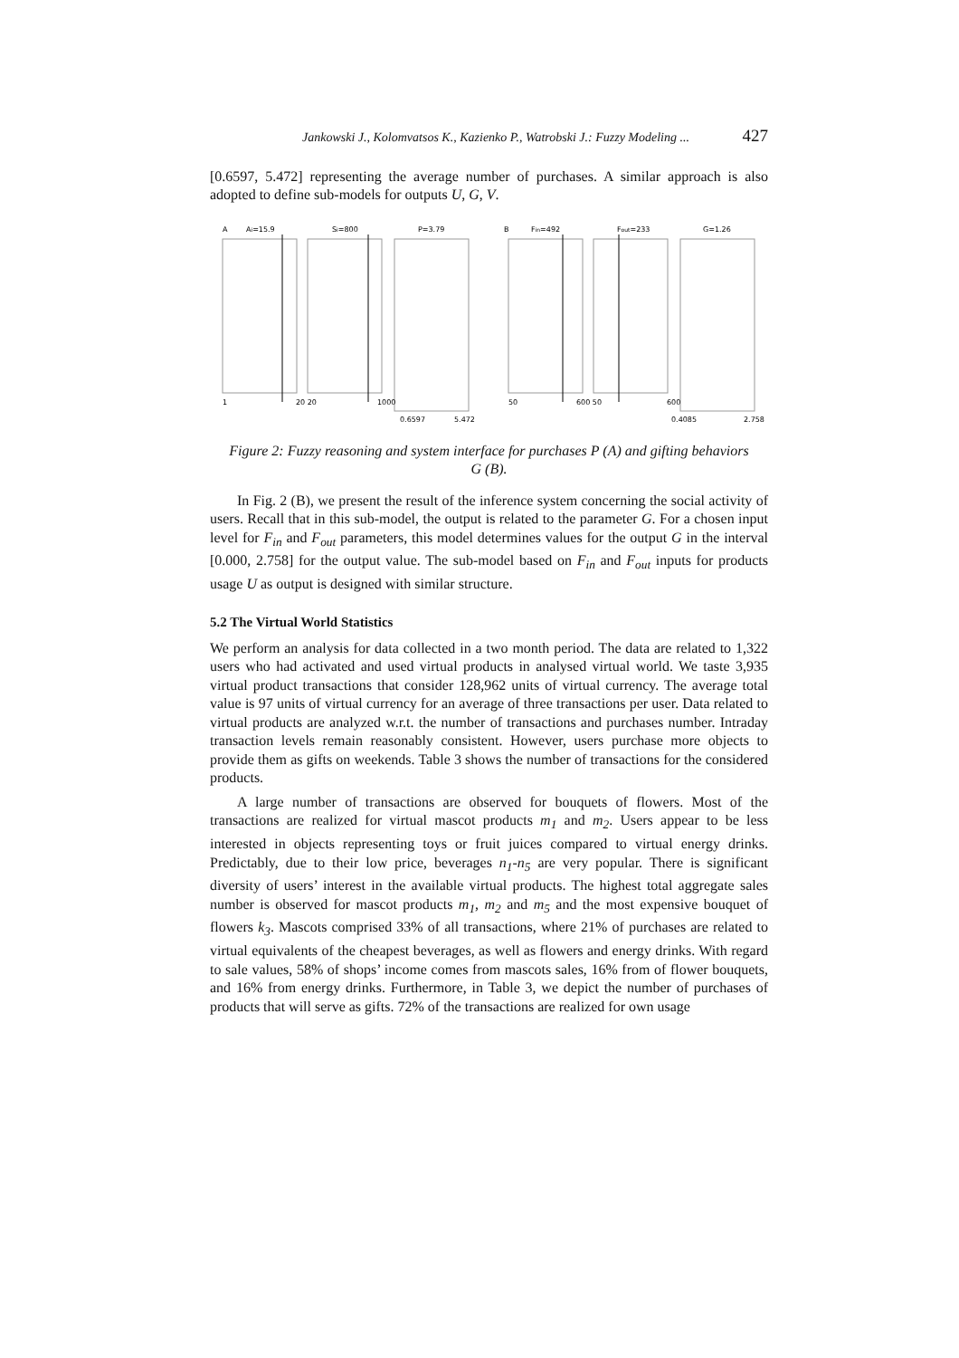Jankowski J., Kolomvatsos K., Kazienko P., Watrobski J.: Fuzzy Modeling ... 427
[0.6597, 5.472] representing the average number of purchases. A similar approach is also adopted to define sub-models for outputs U, G, V.
A
Ai=15.9
Si=800
P=3.79
B
Fin=492
Fout=233
G=1.26
1
20 20
1000
50
600 50
600
0.6597
5.472
0.4085
2.758
Figure 2: Fuzzy reasoning and system interface for purchases P (A) and gifting behaviors G (B).
In Fig. 2 (B), we present the result of the inference system concerning the social activity of users. Recall that in this sub-model, the output is related to the parameter G. For a chosen input level for F<sub>in</sub> and F<sub>out</sub> parameters, this model determines values for the output G in the interval [0.000, 2.758] for the output value. The sub-model based on F<sub>in</sub> and F<sub>out</sub> inputs for products usage U as output is designed with similar structure.
5.2 The Virtual World Statistics
We perform an analysis for data collected in a two month period. The data are related to 1,322 users who had activated and used virtual products in analysed virtual world. We taste 3,935 virtual product transactions that consider 128,962 units of virtual currency. The average total value is 97 units of virtual currency for an average of three transactions per user. Data related to virtual products are analyzed w.r.t. the number of transactions and purchases number. Intraday transaction levels remain reasonably consistent. However, users purchase more objects to provide them as gifts on weekends. Table 3 shows the number of transactions for the considered products.
A large number of transactions are observed for bouquets of flowers. Most of the transactions are realized for virtual mascot products m<sub>1</sub> and m<sub>2</sub>. Users appear to be less interested in objects representing toys or fruit juices compared to virtual energy drinks. Predictably, due to their low price, beverages n<sub>1</sub>-n<sub>5</sub> are very popular. There is significant diversity of users’ interest in the available virtual products. The highest total aggregate sales number is observed for mascot products m<sub>1</sub>, m<sub>2</sub> and m<sub>5</sub> and the most expensive bouquet of flowers k<sub>3</sub>. Mascots comprised 33% of all transactions, where 21% of purchases are related to virtual equivalents of the cheapest beverages, as well as flowers and energy drinks. With regard to sale values, 58% of shops’ income comes from mascots sales, 16% from of flower bouquets, and 16% from energy drinks. Furthermore, in Table 3, we depict the number of purchases of products that will serve as gifts. 72% of the transactions are realized for own usage